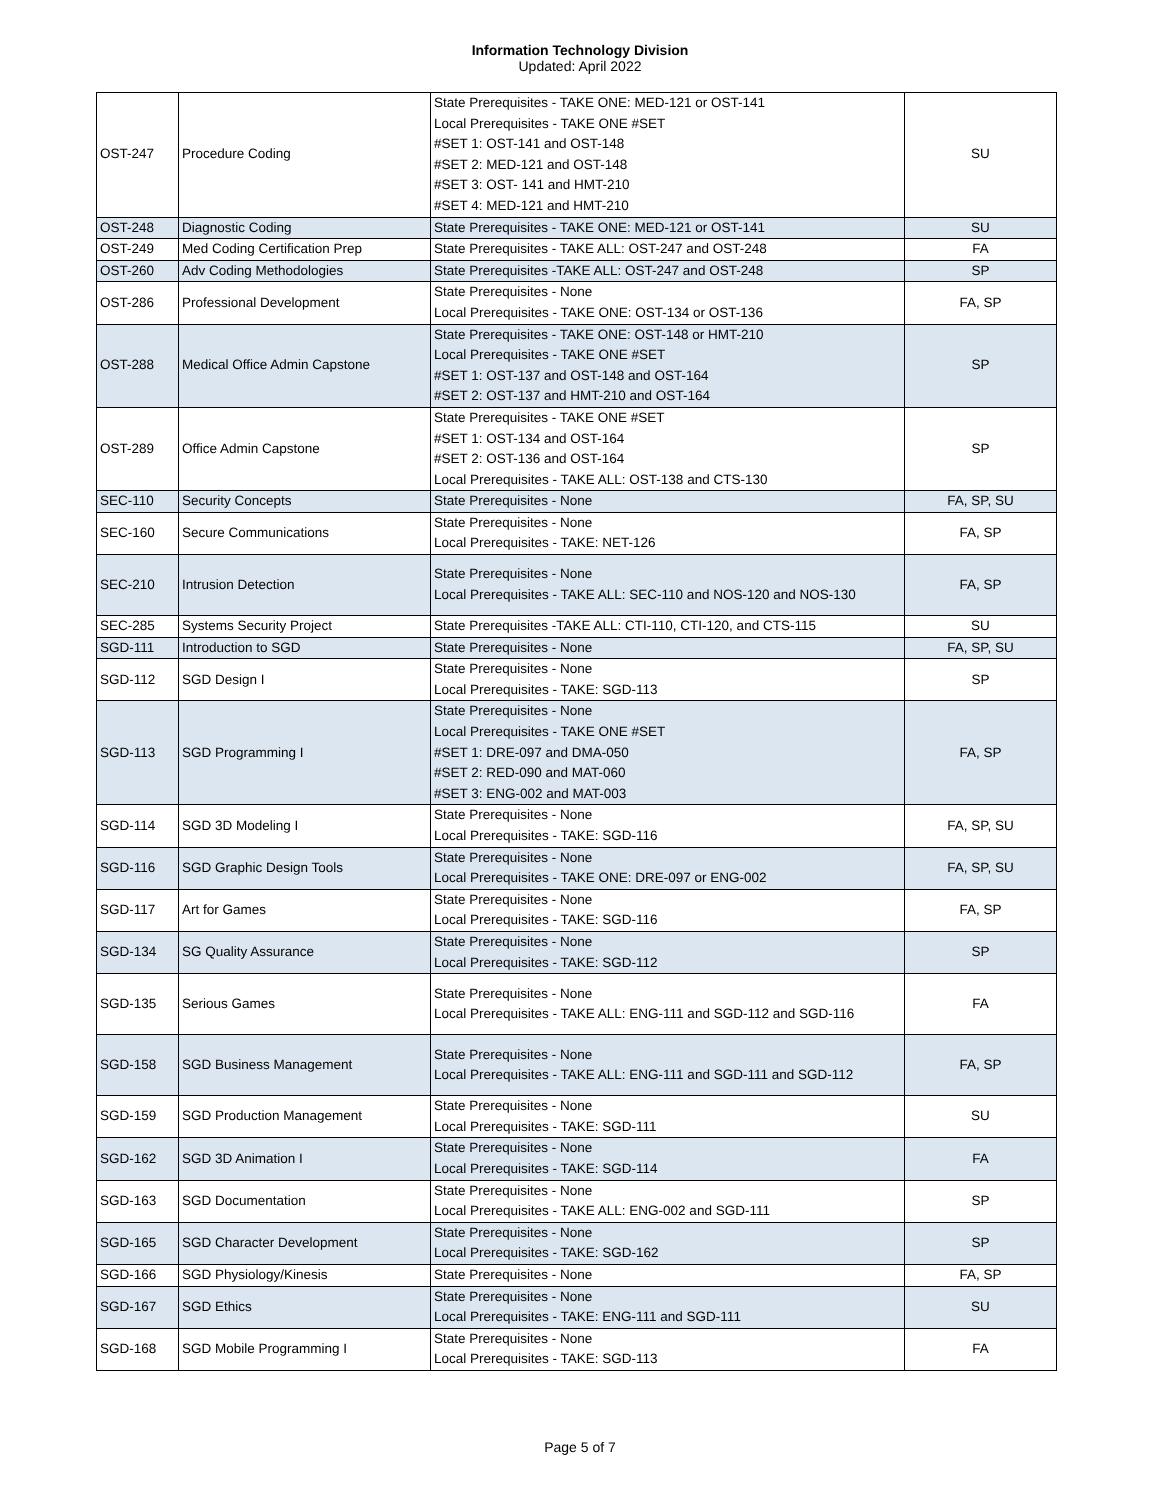Information Technology Division
Updated: April 2022
| OST-247 | Procedure Coding | State Prerequisites - TAKE ONE: MED-121 or OST-141 Local Prerequisites - TAKE ONE #SET #SET 1: OST-141 and OST-148 #SET 2: MED-121 and OST-148 #SET 3: OST- 141 and HMT-210 #SET 4: MED-121 and HMT-210 | SU |
| OST-248 | Diagnostic Coding | State Prerequisites - TAKE ONE: MED-121 or OST-141 | SU |
| OST-249 | Med Coding Certification Prep | State Prerequisites - TAKE ALL: OST-247 and OST-248 | FA |
| OST-260 | Adv Coding Methodologies | State Prerequisites -TAKE ALL: OST-247 and OST-248 | SP |
| OST-286 | Professional Development | State Prerequisites - None Local Prerequisites - TAKE ONE: OST-134 or OST-136 | FA, SP |
| OST-288 | Medical Office Admin Capstone | State Prerequisites - TAKE ONE: OST-148 or HMT-210 Local Prerequisites - TAKE ONE #SET #SET 1: OST-137 and OST-148 and OST-164 #SET 2: OST-137 and HMT-210 and OST-164 | SP |
| OST-289 | Office Admin Capstone | State Prerequisites - TAKE ONE #SET #SET 1: OST-134 and OST-164 #SET 2: OST-136 and OST-164 Local Prerequisites - TAKE ALL: OST-138 and CTS-130 | SP |
| SEC-110 | Security Concepts | State Prerequisites - None | FA, SP, SU |
| SEC-160 | Secure Communications | State Prerequisites - None Local Prerequisites - TAKE: NET-126 | FA, SP |
| SEC-210 | Intrusion Detection | State Prerequisites - None Local Prerequisites - TAKE ALL: SEC-110 and NOS-120 and NOS-130 | FA, SP |
| SEC-285 | Systems Security Project | State Prerequisites -TAKE ALL: CTI-110, CTI-120, and CTS-115 | SU |
| SGD-111 | Introduction to SGD | State Prerequisites - None | FA, SP, SU |
| SGD-112 | SGD Design I | State Prerequisites - None Local Prerequisites - TAKE: SGD-113 | SP |
| SGD-113 | SGD Programming I | State Prerequisites - None Local Prerequisites - TAKE ONE #SET #SET 1: DRE-097 and DMA-050 #SET 2: RED-090 and MAT-060 #SET 3: ENG-002 and MAT-003 | FA, SP |
| SGD-114 | SGD 3D Modeling I | State Prerequisites - None Local Prerequisites - TAKE: SGD-116 | FA, SP, SU |
| SGD-116 | SGD Graphic Design Tools | State Prerequisites - None Local Prerequisites - TAKE ONE: DRE-097 or ENG-002 | FA, SP, SU |
| SGD-117 | Art for Games | State Prerequisites - None Local Prerequisites - TAKE: SGD-116 | FA, SP |
| SGD-134 | SG Quality Assurance | State Prerequisites - None Local Prerequisites - TAKE: SGD-112 | SP |
| SGD-135 | Serious Games | State Prerequisites - None Local Prerequisites - TAKE ALL: ENG-111 and SGD-112 and SGD-116 | FA |
| SGD-158 | SGD Business Management | State Prerequisites - None Local Prerequisites - TAKE ALL: ENG-111 and SGD-111 and SGD-112 | FA, SP |
| SGD-159 | SGD Production Management | State Prerequisites - None Local Prerequisites - TAKE: SGD-111 | SU |
| SGD-162 | SGD 3D Animation I | State Prerequisites - None Local Prerequisites - TAKE: SGD-114 | FA |
| SGD-163 | SGD Documentation | State Prerequisites - None Local Prerequisites - TAKE ALL: ENG-002 and SGD-111 | SP |
| SGD-165 | SGD Character Development | State Prerequisites - None Local Prerequisites - TAKE: SGD-162 | SP |
| SGD-166 | SGD Physiology/Kinesis | State Prerequisites - None | FA, SP |
| SGD-167 | SGD Ethics | State Prerequisites - None Local Prerequisites - TAKE: ENG-111 and SGD-111 | SU |
| SGD-168 | SGD Mobile Programming I | State Prerequisites - None Local Prerequisites - TAKE: SGD-113 | FA |
Page 5 of 7